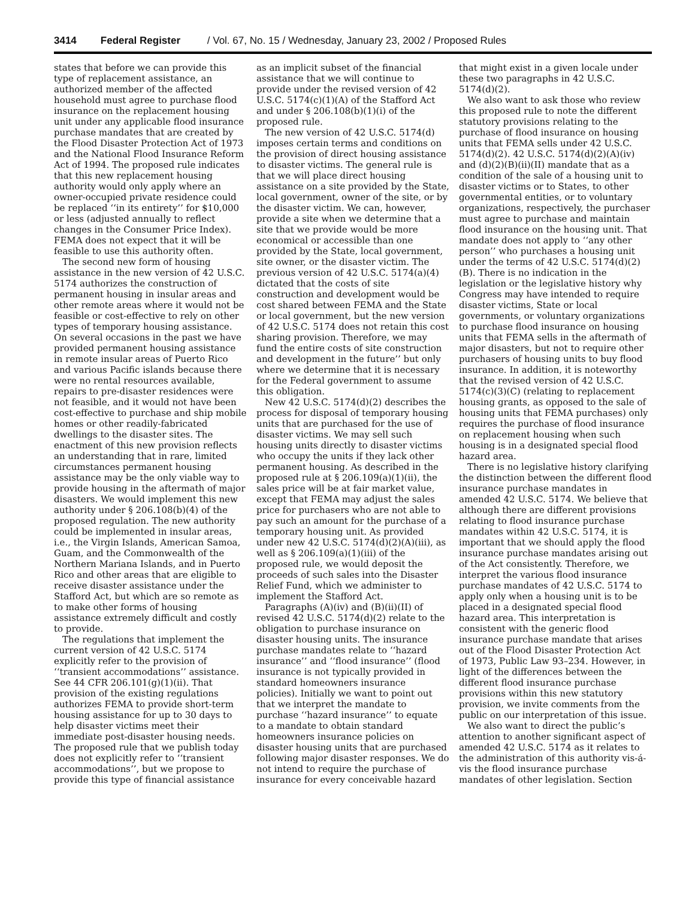3414 Federal Register / Vol. 67, No. 15 / Wednesday, January 23, 2002 / Proposed Rules
states that before we can provide this type of replacement assistance, an authorized member of the affected household must agree to purchase flood insurance on the replacement housing unit under any applicable flood insurance purchase mandates that are created by the Flood Disaster Protection Act of 1973 and the National Flood Insurance Reform Act of 1994. The proposed rule indicates that this new replacement housing authority would only apply where an owner-occupied private residence could be replaced ‘‘in its entirety’’ for $10,000 or less (adjusted annually to reflect changes in the Consumer Price Index). FEMA does not expect that it will be feasible to use this authority often.
The second new form of housing assistance in the new version of 42 U.S.C. 5174 authorizes the construction of permanent housing in insular areas and other remote areas where it would not be feasible or cost-effective to rely on other types of temporary housing assistance. On several occasions in the past we have provided permanent housing assistance in remote insular areas of Puerto Rico and various Pacific islands because there were no rental resources available, repairs to pre-disaster residences were not feasible, and it would not have been cost-effective to purchase and ship mobile homes or other readily-fabricated dwellings to the disaster sites. The enactment of this new provision reflects an understanding that in rare, limited circumstances permanent housing assistance may be the only viable way to provide housing in the aftermath of major disasters. We would implement this new authority under § 206.108(b)(4) of the proposed regulation. The new authority could be implemented in insular areas, i.e., the Virgin Islands, American Samoa, Guam, and the Commonwealth of the Northern Mariana Islands, and in Puerto Rico and other areas that are eligible to receive disaster assistance under the Stafford Act, but which are so remote as to make other forms of housing assistance extremely difficult and costly to provide.
The regulations that implement the current version of 42 U.S.C. 5174 explicitly refer to the provision of ‘‘transient accommodations’’ assistance. See 44 CFR 206.101(g)(1)(ii). That provision of the existing regulations authorizes FEMA to provide short-term housing assistance for up to 30 days to help disaster victims meet their immediate post-disaster housing needs. The proposed rule that we publish today does not explicitly refer to ‘‘transient accommodations’’, but we propose to provide this type of financial assistance as an implicit subset of the financial assistance that we will continue to provide under the revised version of 42 U.S.C. 5174(c)(1)(A) of the Stafford Act and under § 206.108(b)(1)(i) of the proposed rule.
The new version of 42 U.S.C. 5174(d) imposes certain terms and conditions on the provision of direct housing assistance to disaster victims. The general rule is that we will place direct housing assistance on a site provided by the State, local government, owner of the site, or by the disaster victim. We can, however, provide a site when we determine that a site that we provide would be more economical or accessible than one provided by the State, local government, site owner, or the disaster victim. The previous version of 42 U.S.C. 5174(a)(4) dictated that the costs of site construction and development would be cost shared between FEMA and the State or local government, but the new version of 42 U.S.C. 5174 does not retain this cost sharing provision. Therefore, we may fund the entire costs of site construction and development in the future’’ but only where we determine that it is necessary for the Federal government to assume this obligation.
New 42 U.S.C. 5174(d)(2) describes the process for disposal of temporary housing units that are purchased for the use of disaster victims. We may sell such housing units directly to disaster victims who occupy the units if they lack other permanent housing. As described in the proposed rule at § 206.109(a)(1)(ii), the sales price will be at fair market value, except that FEMA may adjust the sales price for purchasers who are not able to pay such an amount for the purchase of a temporary housing unit. As provided under new 42 U.S.C. 5174(d)(2)(A)(iii), as well as § 206.109(a)(1)(iii) of the proposed rule, we would deposit the proceeds of such sales into the Disaster Relief Fund, which we administer to implement the Stafford Act.
Paragraphs (A)(iv) and (B)(ii)(II) of revised 42 U.S.C. 5174(d)(2) relate to the obligation to purchase insurance on disaster housing units. The insurance purchase mandates relate to ‘‘hazard insurance’’ and ‘‘flood insurance’’ (flood insurance is not typically provided in standard homeowners insurance policies). Initially we want to point out that we interpret the mandate to purchase ‘‘hazard insurance’’ to equate to a mandate to obtain standard homeowners insurance policies on disaster housing units that are purchased following major disaster responses. We do not intend to require the purchase of insurance for every conceivable hazard that might exist in a given locale under these two paragraphs in 42 U.S.C. 5174(d)(2).
We also want to ask those who review this proposed rule to note the different statutory provisions relating to the purchase of flood insurance on housing units that FEMA sells under 42 U.S.C. 5174(d)(2). 42 U.S.C. 5174(d)(2)(A)(iv) and (d)(2)(B)(ii)(II) mandate that as a condition of the sale of a housing unit to disaster victims or to States, to other governmental entities, or to voluntary organizations, respectively, the purchaser must agree to purchase and maintain flood insurance on the housing unit. That mandate does not apply to ‘‘any other person’’ who purchases a housing unit under the terms of 42 U.S.C. 5174(d)(2)(B). There is no indication in the legislation or the legislative history why Congress may have intended to require disaster victims, State or local governments, or voluntary organizations to purchase flood insurance on housing units that FEMA sells in the aftermath of major disasters, but not to require other purchasers of housing units to buy flood insurance. In addition, it is noteworthy that the revised version of 42 U.S.C. 5174(c)(3)(C) (relating to replacement housing grants, as opposed to the sale of housing units that FEMA purchases) only requires the purchase of flood insurance on replacement housing when such housing is in a designated special flood hazard area.
There is no legislative history clarifying the distinction between the different flood insurance purchase mandates in amended 42 U.S.C. 5174. We believe that although there are different provisions relating to flood insurance purchase mandates within 42 U.S.C. 5174, it is important that we should apply the flood insurance purchase mandates arising out of the Act consistently. Therefore, we interpret the various flood insurance purchase mandates of 42 U.S.C. 5174 to apply only when a housing unit is to be placed in a designated special flood hazard area. This interpretation is consistent with the generic flood insurance purchase mandate that arises out of the Flood Disaster Protection Act of 1973, Public Law 93–234. However, in light of the differences between the different flood insurance purchase provisions within this new statutory provision, we invite comments from the public on our interpretation of this issue.
We also want to direct the public’s attention to another significant aspect of amended 42 U.S.C. 5174 as it relates to the administration of this authority vis-á-vis the flood insurance purchase mandates of other legislation. Section